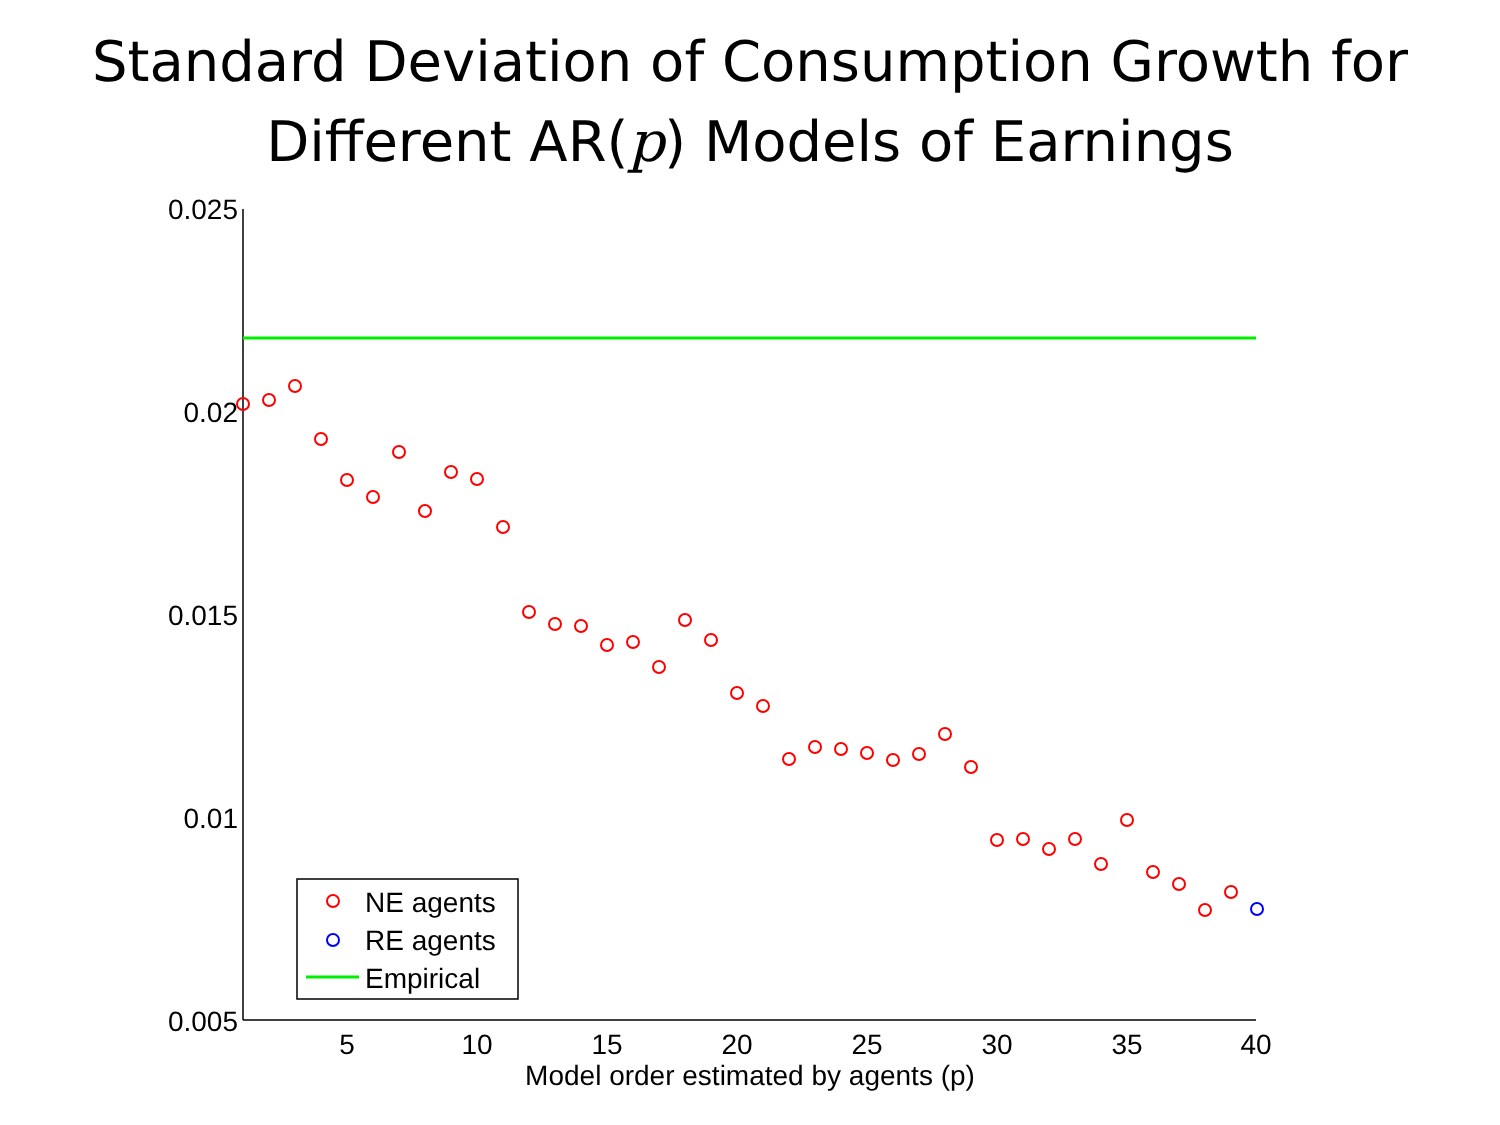Standard Deviation of Consumption Growth for
Different AR(p) Models of Earnings
0.025
0.02
0.015
0.01
0.005
5
10
15
20
25
30
35
40
Model order estimated by agents (p)
NE agents
RE agents
Empirical